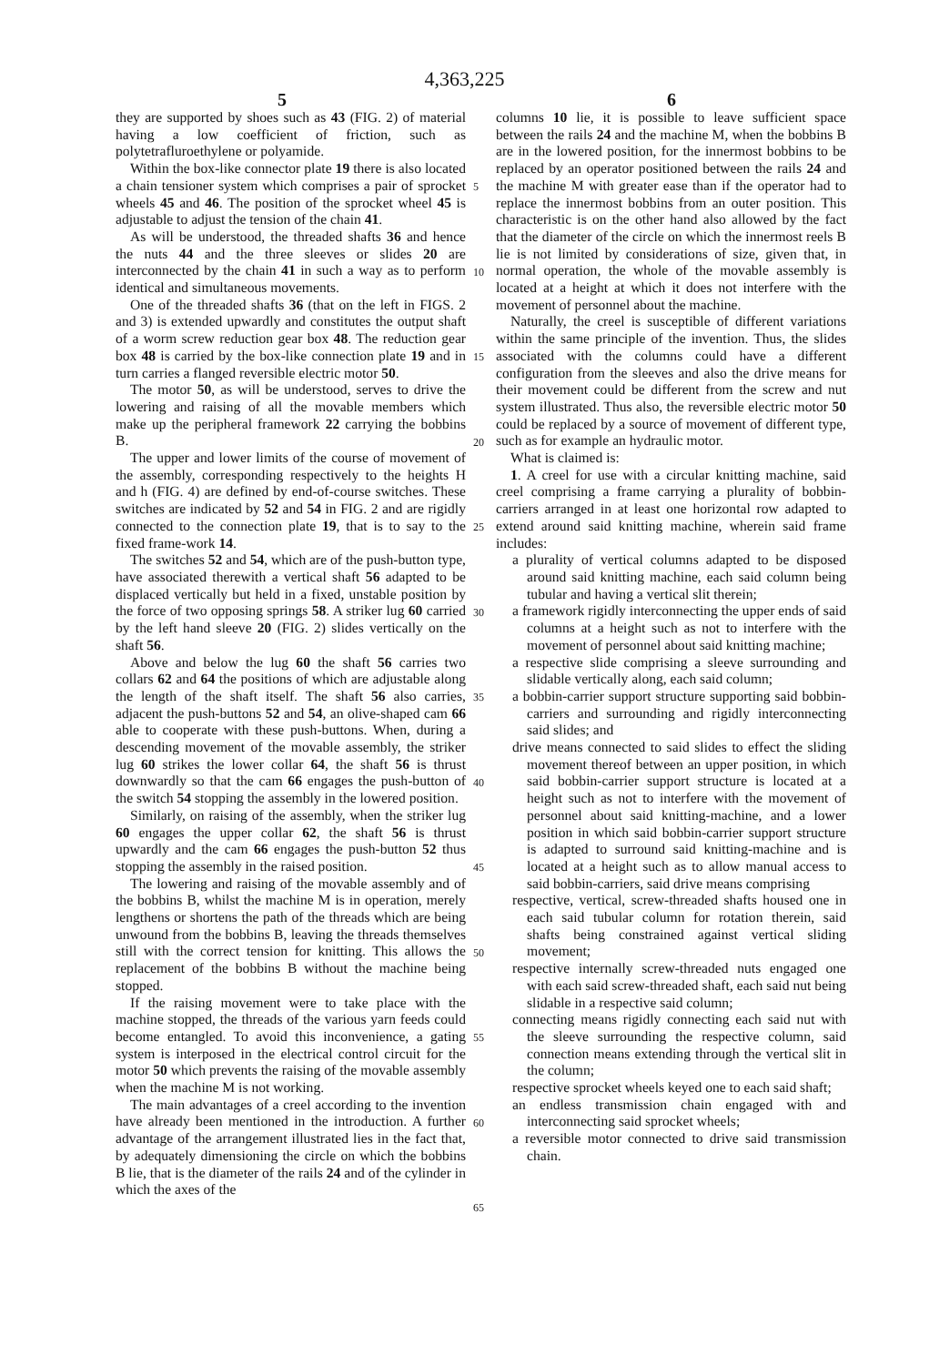4,363,225
5 6
they are supported by shoes such as 43 (FIG. 2) of material having a low coefficient of friction, such as polytetrafluroethylene or polyamide.
Within the box-like connector plate 19 there is also located a chain tensioner system which comprises a pair of sprocket wheels 45 and 46. The position of the sprocket wheel 45 is adjustable to adjust the tension of the chain 41.
As will be understood, the threaded shafts 36 and hence the nuts 44 and the three sleeves or slides 20 are interconnected by the chain 41 in such a way as to perform identical and simultaneous movements.
One of the threaded shafts 36 (that on the left in FIGS. 2 and 3) is extended upwardly and constitutes the output shaft of a worm screw reduction gear box 48. The reduction gear box 48 is carried by the box-like connection plate 19 and in turn carries a flanged reversible electric motor 50.
The motor 50, as will be understood, serves to drive the lowering and raising of all the movable members which make up the peripheral framework 22 carrying the bobbins B.
The upper and lower limits of the course of movement of the assembly, corresponding respectively to the heights H and h (FIG. 4) are defined by end-of-course switches. These switches are indicated by 52 and 54 in FIG. 2 and are rigidly connected to the connection plate 19, that is to say to the fixed frame-work 14.
The switches 52 and 54, which are of the push-button type, have associated therewith a vertical shaft 56 adapted to be displaced vertically but held in a fixed, unstable position by the force of two opposing springs 58. A striker lug 60 carried by the left hand sleeve 20 (FIG. 2) slides vertically on the shaft 56.
Above and below the lug 60 the shaft 56 carries two collars 62 and 64 the positions of which are adjustable along the length of the shaft itself. The shaft 56 also carries, adjacent the push-buttons 52 and 54, an olive-shaped cam 66 able to cooperate with these push-buttons. When, during a descending movement of the movable assembly, the striker lug 60 strikes the lower collar 64, the shaft 56 is thrust downwardly so that the cam 66 engages the push-button of the switch 54 stopping the assembly in the lowered position.
Similarly, on raising of the assembly, when the striker lug 60 engages the upper collar 62, the shaft 56 is thrust upwardly and the cam 66 engages the push-button 52 thus stopping the assembly in the raised position.
The lowering and raising of the movable assembly and of the bobbins B, whilst the machine M is in operation, merely lengthens or shortens the path of the threads which are being unwound from the bobbins B, leaving the threads themselves still with the correct tension for knitting. This allows the replacement of the bobbins B without the machine being stopped.
If the raising movement were to take place with the machine stopped, the threads of the various yarn feeds could become entangled. To avoid this inconvenience, a gating system is interposed in the electrical control circuit for the motor 50 which prevents the raising of the movable assembly when the machine M is not working.
The main advantages of a creel according to the invention have already been mentioned in the introduction. A further advantage of the arrangement illustrated lies in the fact that, by adequately dimensioning the circle on which the bobbins B lie, that is the diameter of the rails 24 and of the cylinder in which the axes of the
5
10
15
20
25
30
35
40
45
50
55
60
65
columns 10 lie, it is possible to leave sufficient space between the rails 24 and the machine M, when the bobbins B are in the lowered position, for the innermost bobbins to be replaced by an operator positioned between the rails 24 and the machine M with greater ease than if the operator had to replace the innermost bobbins from an outer position. This characteristic is on the other hand also allowed by the fact that the diameter of the circle on which the innermost reels B lie is not limited by considerations of size, given that, in normal operation, the whole of the movable assembly is located at a height at which it does not interfere with the movement of personnel about the machine.
Naturally, the creel is susceptible of different variations within the same principle of the invention. Thus, the slides associated with the columns could have a different configuration from the sleeves and also the drive means for their movement could be different from the screw and nut system illustrated. Thus also, the reversible electric motor 50 could be replaced by a source of movement of different type, such as for example an hydraulic motor.
What is claimed is:
1. A creel for use with a circular knitting machine, said creel comprising a frame carrying a plurality of bobbin-carriers arranged in at least one horizontal row adapted to extend around said knitting machine, wherein said frame includes:
a plurality of vertical columns adapted to be disposed around said knitting machine, each said column being tubular and having a vertical slit therein;
a framework rigidly interconnecting the upper ends of said columns at a height such as not to interfere with the movement of personnel about said knitting machine;
a respective slide comprising a sleeve surrounding and slidable vertically along, each said column;
a bobbin-carrier support structure supporting said bobbin-carriers and surrounding and rigidly interconnecting said slides; and
drive means connected to said slides to effect the sliding movement thereof between an upper position, in which said bobbin-carrier support structure is located at a height such as not to interfere with the movement of personnel about said knitting-machine, and a lower position in which said bobbin-carrier support structure is adapted to surround said knitting-machine and is located at a height such as to allow manual access to said bobbin-carriers, said drive means comprising
respective, vertical, screw-threaded shafts housed one in each said tubular column for rotation therein, said shafts being constrained against vertical sliding movement;
respective internally screw-threaded nuts engaged one with each said screw-threaded shaft, each said nut being slidable in a respective said column;
connecting means rigidly connecting each said nut with the sleeve surrounding the respective column, said connection means extending through the vertical slit in the column;
respective sprocket wheels keyed one to each said shaft;
an endless transmission chain engaged with and interconnecting said sprocket wheels;
a reversible motor connected to drive said transmission chain.